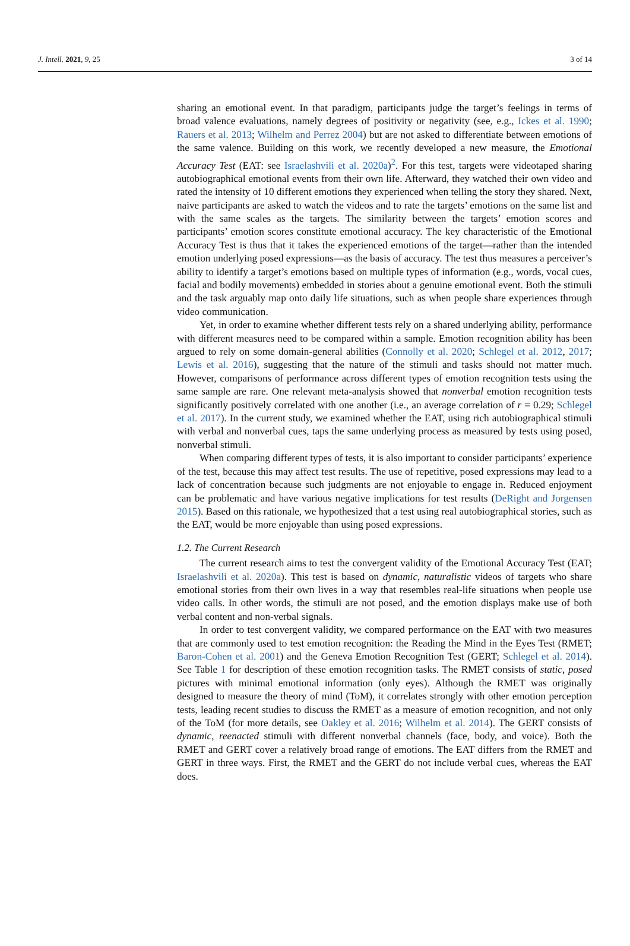J. Intell. 2021, 9, 25 3 of 14
sharing an emotional event. In that paradigm, participants judge the target’s feelings in terms of broad valence evaluations, namely degrees of positivity or negativity (see, e.g., Ickes et al. 1990; Rauers et al. 2013; Wilhelm and Perrez 2004) but are not asked to differentiate between emotions of the same valence. Building on this work, we recently developed a new measure, the Emotional Accuracy Test (EAT: see Israelashvili et al. 2020a)<sup>2</sup>. For this test, targets were videotaped sharing autobiographical emotional events from their own life. Afterward, they watched their own video and rated the intensity of 10 different emotions they experienced when telling the story they shared. Next, naive participants are asked to watch the videos and to rate the targets’ emotions on the same list and with the same scales as the targets. The similarity between the targets’ emotion scores and participants’ emotion scores constitute emotional accuracy. The key characteristic of the Emotional Accuracy Test is thus that it takes the experienced emotions of the target—rather than the intended emotion underlying posed expressions—as the basis of accuracy. The test thus measures a perceiver’s ability to identify a target’s emotions based on multiple types of information (e.g., words, vocal cues, facial and bodily movements) embedded in stories about a genuine emotional event. Both the stimuli and the task arguably map onto daily life situations, such as when people share experiences through video communication.
Yet, in order to examine whether different tests rely on a shared underlying ability, performance with different measures need to be compared within a sample. Emotion recognition ability has been argued to rely on some domain-general abilities (Connolly et al. 2020; Schlegel et al. 2012, 2017; Lewis et al. 2016), suggesting that the nature of the stimuli and tasks should not matter much. However, comparisons of performance across different types of emotion recognition tests using the same sample are rare. One relevant meta-analysis showed that nonverbal emotion recognition tests significantly positively correlated with one another (i.e., an average correlation of r = 0.29; Schlegel et al. 2017). In the current study, we examined whether the EAT, using rich autobiographical stimuli with verbal and nonverbal cues, taps the same underlying process as measured by tests using posed, nonverbal stimuli.
When comparing different types of tests, it is also important to consider participants’ experience of the test, because this may affect test results. The use of repetitive, posed expressions may lead to a lack of concentration because such judgments are not enjoyable to engage in. Reduced enjoyment can be problematic and have various negative implications for test results (DeRight and Jorgensen 2015). Based on this rationale, we hypothesized that a test using real autobiographical stories, such as the EAT, would be more enjoyable than using posed expressions.
1.2. The Current Research
The current research aims to test the convergent validity of the Emotional Accuracy Test (EAT; Israelashvili et al. 2020a). This test is based on dynamic, naturalistic videos of targets who share emotional stories from their own lives in a way that resembles real-life situations when people use video calls. In other words, the stimuli are not posed, and the emotion displays make use of both verbal content and non-verbal signals.
In order to test convergent validity, we compared performance on the EAT with two measures that are commonly used to test emotion recognition: the Reading the Mind in the Eyes Test (RMET; Baron-Cohen et al. 2001) and the Geneva Emotion Recognition Test (GERT; Schlegel et al. 2014). See Table 1 for description of these emotion recognition tasks. The RMET consists of static, posed pictures with minimal emotional information (only eyes). Although the RMET was originally designed to measure the theory of mind (ToM), it correlates strongly with other emotion perception tests, leading recent studies to discuss the RMET as a measure of emotion recognition, and not only of the ToM (for more details, see Oakley et al. 2016; Wilhelm et al. 2014). The GERT consists of dynamic, reenacted stimuli with different nonverbal channels (face, body, and voice). Both the RMET and GERT cover a relatively broad range of emotions. The EAT differs from the RMET and GERT in three ways. First, the RMET and the GERT do not include verbal cues, whereas the EAT does.